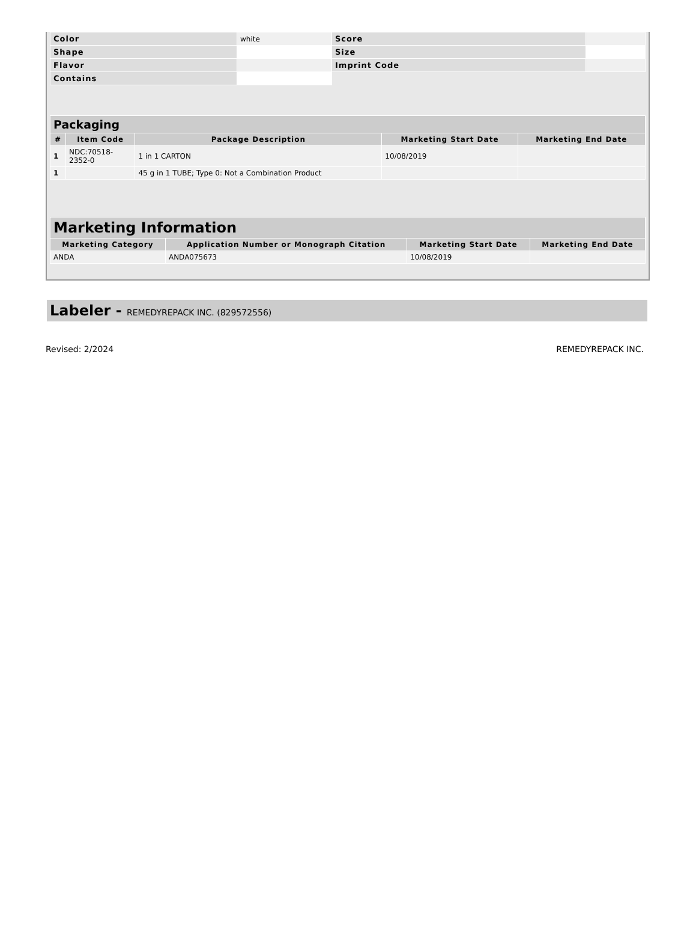| Color | white | Score | |
| Shape | | Size | |
| Flavor | | Imprint Code | |
| Contains | | | |
| Packaging | | | | |
| --- | --- | --- | --- | --- |
| # | Item Code | Package Description | Marketing Start Date | Marketing End Date |
| 1 | NDC:70518- 2352-0 | 1 in 1 CARTON | 10/08/2019 | |
| 1 | | 45 g in 1 TUBE; Type 0: Not a Combination Product | | |
| Marketing Information | | | |
| --- | --- | --- | --- |
| Marketing Category | Application Number or Monograph Citation | Marketing Start Date | Marketing End Date |
| ANDA | ANDA075673 | 10/08/2019 | |
Labeler - REMEDYREPACK INC. (829572556)
Revised: 2/2024 REMEDYREPACK INC.